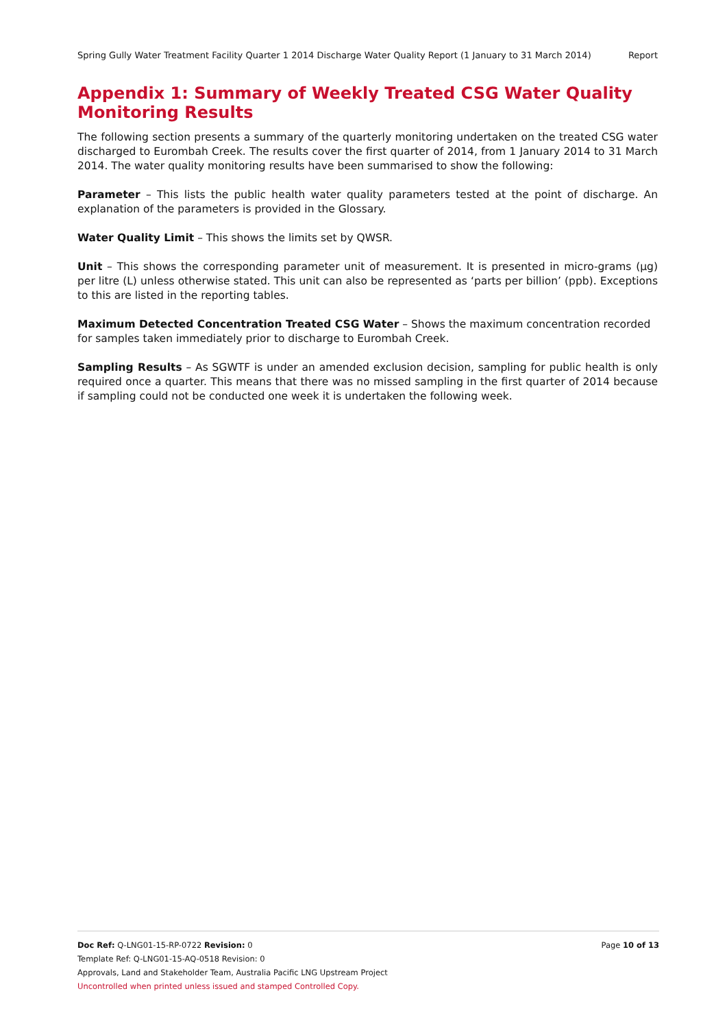Spring Gully Water Treatment Facility Quarter 1 2014 Discharge Water Quality Report (1 January to 31 March 2014) Report
Appendix 1: Summary of Weekly Treated CSG Water Quality Monitoring Results
The following section presents a summary of the quarterly monitoring undertaken on the treated CSG water discharged to Eurombah Creek. The results cover the first quarter of 2014, from 1 January 2014 to 31 March 2014. The water quality monitoring results have been summarised to show the following:
Parameter – This lists the public health water quality parameters tested at the point of discharge. An explanation of the parameters is provided in the Glossary.
Water Quality Limit – This shows the limits set by QWSR.
Unit – This shows the corresponding parameter unit of measurement. It is presented in micro-grams (µg) per litre (L) unless otherwise stated. This unit can also be represented as ‘parts per billion’ (ppb). Exceptions to this are listed in the reporting tables.
Maximum Detected Concentration Treated CSG Water – Shows the maximum concentration recorded for samples taken immediately prior to discharge to Eurombah Creek.
Sampling Results – As SGWTF is under an amended exclusion decision, sampling for public health is only required once a quarter. This means that there was no missed sampling in the first quarter of 2014 because if sampling could not be conducted one week it is undertaken the following week.
Doc Ref: Q-LNG01-15-RP-0722 Revision: 0 Page 10 of 13
Template Ref: Q-LNG01-15-AQ-0518 Revision: 0
Approvals, Land and Stakeholder Team, Australia Pacific LNG Upstream Project
Uncontrolled when printed unless issued and stamped Controlled Copy.